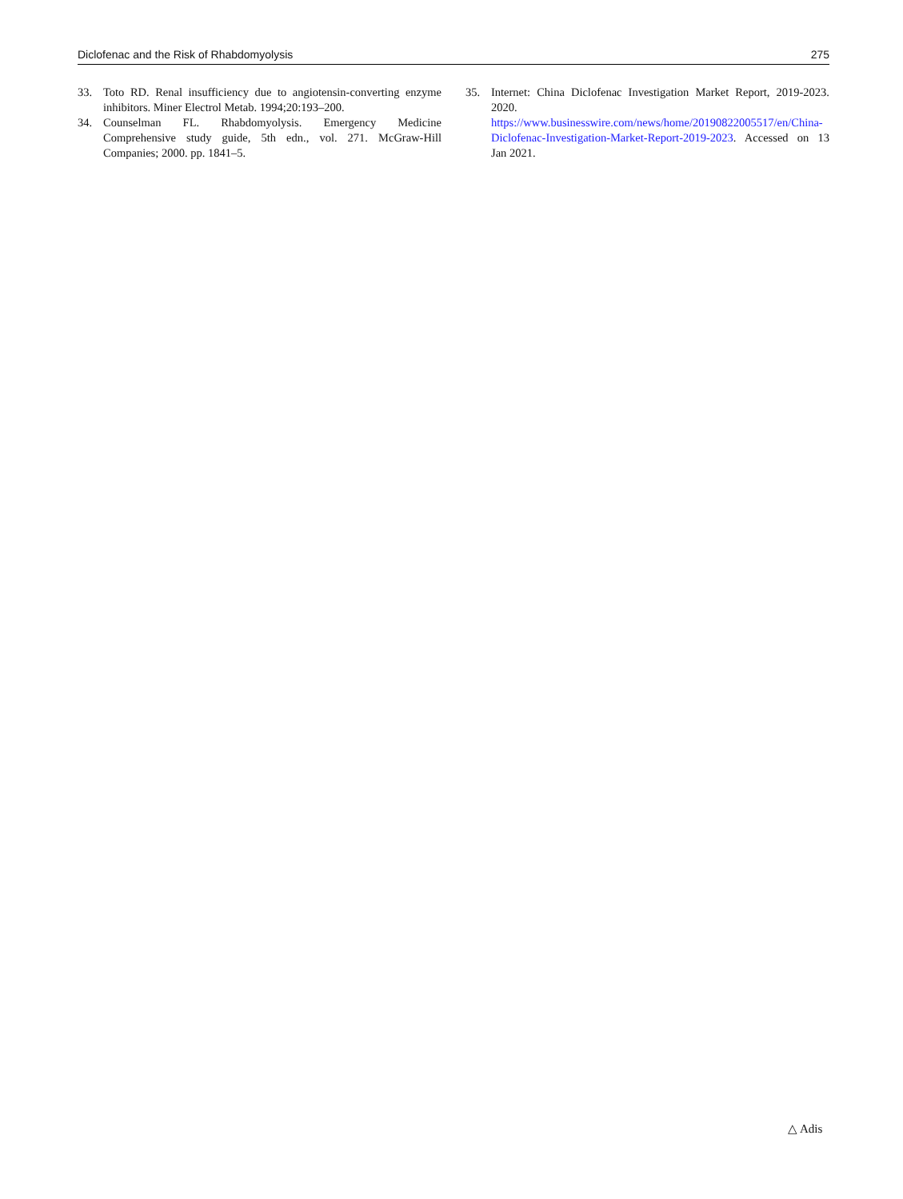Diclofenac and the Risk of Rhabdomyolysis 275
33. Toto RD. Renal insufficiency due to angiotensin-converting enzyme inhibitors. Miner Electrol Metab. 1994;20:193–200.
34. Counselman FL. Rhabdomyolysis. Emergency Medicine Comprehensive study guide, 5th edn., vol. 271. McGraw-Hill Companies; 2000. pp. 1841–5.
35. Internet: China Diclofenac Investigation Market Report, 2019-2023. 2020. https://www.businesswire.com/news/home/20190822005517/en/China-Diclofenac-Investigation-Market-Report-2019-2023. Accessed on 13 Jan 2021.
△ Adis